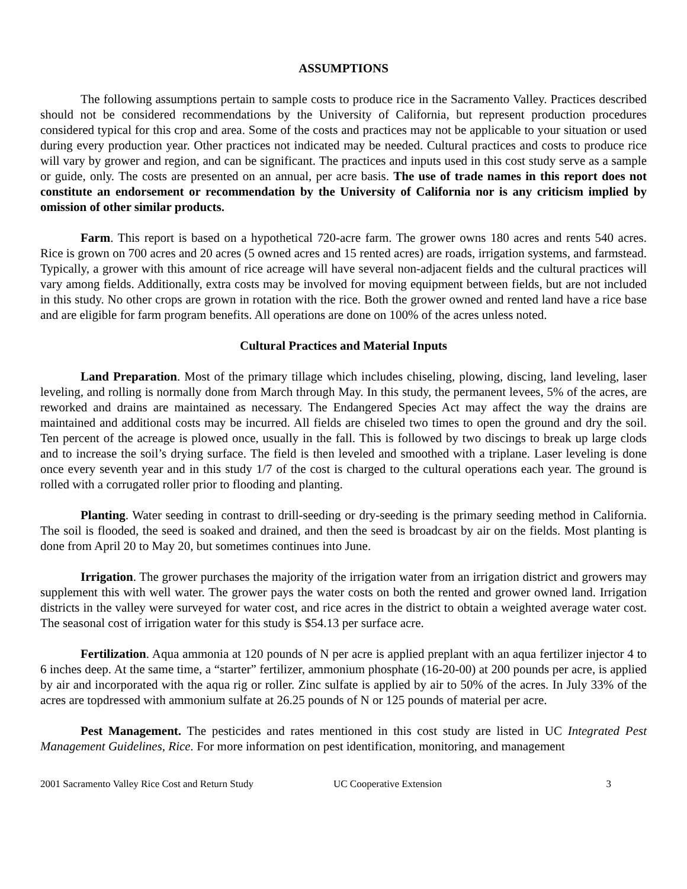ASSUMPTIONS
The following assumptions pertain to sample costs to produce rice in the Sacramento Valley. Practices described should not be considered recommendations by the University of California, but represent production procedures considered typical for this crop and area. Some of the costs and practices may not be applicable to your situation or used during every production year. Other practices not indicated may be needed. Cultural practices and costs to produce rice will vary by grower and region, and can be significant. The practices and inputs used in this cost study serve as a sample or guide, only. The costs are presented on an annual, per acre basis. The use of trade names in this report does not constitute an endorsement or recommendation by the University of California nor is any criticism implied by omission of other similar products.
Farm. This report is based on a hypothetical 720-acre farm. The grower owns 180 acres and rents 540 acres. Rice is grown on 700 acres and 20 acres (5 owned acres and 15 rented acres) are roads, irrigation systems, and farmstead. Typically, a grower with this amount of rice acreage will have several non-adjacent fields and the cultural practices will vary among fields. Additionally, extra costs may be involved for moving equipment between fields, but are not included in this study. No other crops are grown in rotation with the rice. Both the grower owned and rented land have a rice base and are eligible for farm program benefits. All operations are done on 100% of the acres unless noted.
Cultural Practices and Material Inputs
Land Preparation. Most of the primary tillage which includes chiseling, plowing, discing, land leveling, laser leveling, and rolling is normally done from March through May. In this study, the permanent levees, 5% of the acres, are reworked and drains are maintained as necessary. The Endangered Species Act may affect the way the drains are maintained and additional costs may be incurred. All fields are chiseled two times to open the ground and dry the soil. Ten percent of the acreage is plowed once, usually in the fall. This is followed by two discings to break up large clods and to increase the soil’s drying surface. The field is then leveled and smoothed with a triplane. Laser leveling is done once every seventh year and in this study 1/7 of the cost is charged to the cultural operations each year. The ground is rolled with a corrugated roller prior to flooding and planting.
Planting. Water seeding in contrast to drill-seeding or dry-seeding is the primary seeding method in California. The soil is flooded, the seed is soaked and drained, and then the seed is broadcast by air on the fields. Most planting is done from April 20 to May 20, but sometimes continues into June.
Irrigation. The grower purchases the majority of the irrigation water from an irrigation district and growers may supplement this with well water. The grower pays the water costs on both the rented and grower owned land. Irrigation districts in the valley were surveyed for water cost, and rice acres in the district to obtain a weighted average water cost. The seasonal cost of irrigation water for this study is $54.13 per surface acre.
Fertilization. Aqua ammonia at 120 pounds of N per acre is applied preplant with an aqua fertilizer injector 4 to 6 inches deep. At the same time, a “starter” fertilizer, ammonium phosphate (16-20-00) at 200 pounds per acre, is applied by air and incorporated with the aqua rig or roller. Zinc sulfate is applied by air to 50% of the acres. In July 33% of the acres are topdressed with ammonium sulfate at 26.25 pounds of N or 125 pounds of material per acre.
Pest Management. The pesticides and rates mentioned in this cost study are listed in UC Integrated Pest Management Guidelines, Rice. For more information on pest identification, monitoring, and management
2001 Sacramento Valley Rice Cost and Return Study UC Cooperative Extension 3